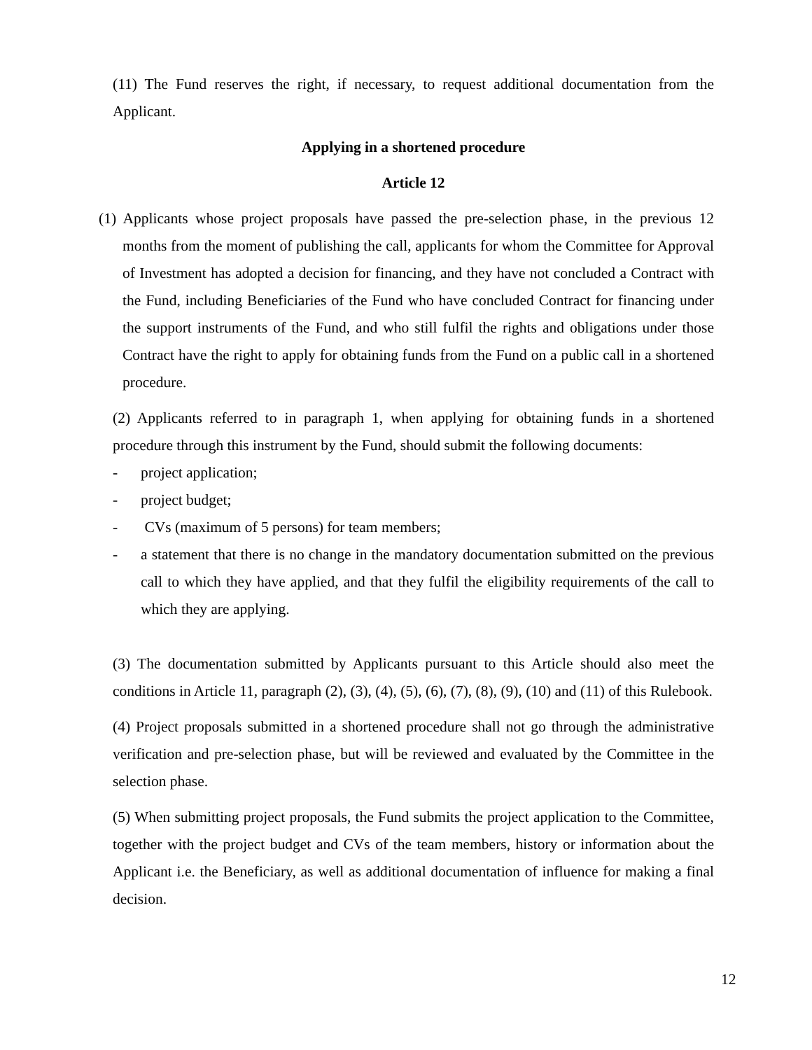(11) The Fund reserves the right, if necessary, to request additional documentation from the Applicant.
Applying in a shortened procedure
Article 12
(1) Applicants whose project proposals have passed the pre-selection phase, in the previous 12 months from the moment of publishing the call, applicants for whom the Committee for Approval of Investment has adopted a decision for financing, and they have not concluded a Contract with the Fund, including Beneficiaries of the Fund who have concluded Contract for financing under the support instruments of the Fund, and who still fulfil the rights and obligations under those Contract have the right to apply for obtaining funds from the Fund on a public call in a shortened procedure.
(2) Applicants referred to in paragraph 1, when applying for obtaining funds in a shortened procedure through this instrument by the Fund, should submit the following documents:
- project application;
- project budget;
- CVs (maximum of 5 persons) for team members;
- a statement that there is no change in the mandatory documentation submitted on the previous call to which they have applied, and that they fulfil the eligibility requirements of the call to which they are applying.
(3) The documentation submitted by Applicants pursuant to this Article should also meet the conditions in Article 11, paragraph (2), (3), (4), (5), (6), (7), (8), (9), (10) and (11) of this Rulebook.
(4) Project proposals submitted in a shortened procedure shall not go through the administrative verification and pre-selection phase, but will be reviewed and evaluated by the Committee in the selection phase.
(5) When submitting project proposals, the Fund submits the project application to the Committee, together with the project budget and CVs of the team members, history or information about the Applicant i.e. the Beneficiary, as well as additional documentation of influence for making a final decision.
12